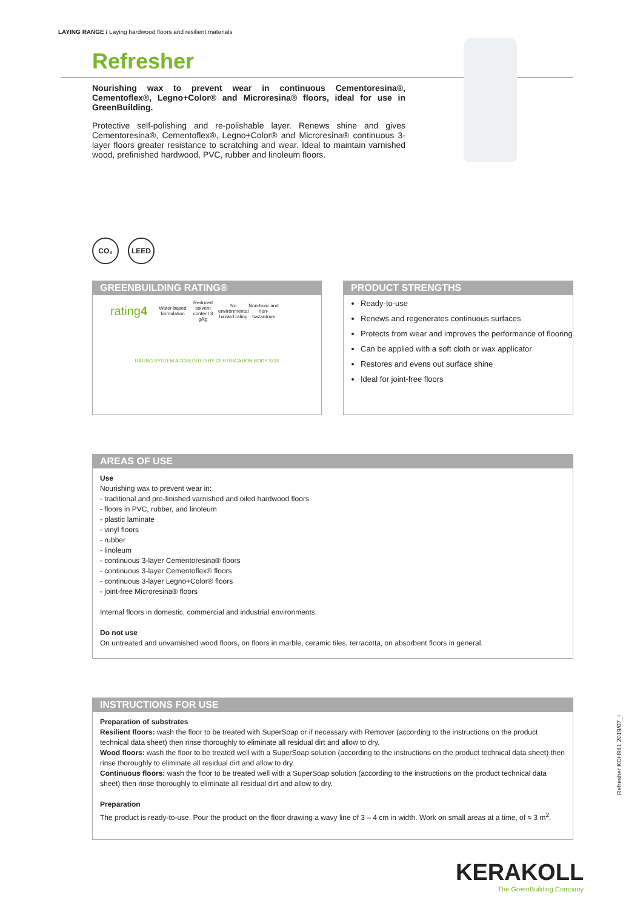LAYING RANGE / Laying hardwood floors and resilient materials
Refresher
Nourishing wax to prevent wear in continuous Cementoresina®, Cementoflex®, Legno+Color® and Microresina® floors, ideal for use in GreenBuilding.
Protective self-polishing and re-polishable layer. Renews shine and gives Cementoresina®, Cementoflex®, Legno+Color® and Microresina® continuous 3-layer floors greater resistance to scratching and wear. Ideal to maintain varnished wood, prefinished hardwood, PVC, rubber and linoleum floors.
CO₂ LEED
GREENBUILDING RATING®
rating4
Water-based formulation
Reduced solvent content 3 g/kg
No environmental hazard rating
Non-toxic and non-hazardous
RATING SYSTEM ACCREDITED BY CERTIFICATION BODY SGS
PRODUCT STRENGTHS
Ready-to-use
Renews and regenerates continuous surfaces
Protects from wear and improves the performance of flooring
Can be applied with a soft cloth or wax applicator
Restores and evens out surface shine
Ideal for joint-free floors
AREAS OF USE
Use
Nourishing wax to prevent wear in:
- traditional and pre-finished varnished and oiled hardwood floors
- floors in PVC, rubber, and linoleum
- plastic laminate
- vinyl floors
- rubber
- linoleum
- continuous 3-layer Cementoresina® floors
- continuous 3-layer Cementoflex® floors
- continuous 3-layer Legno+Color® floors
- joint-free Microresina® floors
Internal floors in domestic, commercial and industrial environments.
Do not use
On untreated and unvarnished wood floors, on floors in marble, ceramic tiles, terracotta, on absorbent floors in general.
INSTRUCTIONS FOR USE
Preparation of substrates
Resilient floors: wash the floor to be treated with SuperSoap or if necessary with Remover (according to the instructions on the product technical data sheet) then rinse thoroughly to eliminate all residual dirt and allow to dry.
Wood floors: wash the floor to be treated well with a SuperSoap solution (according to the instructions on the product technical data sheet) then rinse thoroughly to eliminate all residual dirt and allow to dry.
Continuous floors: wash the floor to be treated well with a SuperSoap solution (according to the instructions on the product technical data sheet) then rinse thoroughly to eliminate all residual dirt and allow to dry.
Preparation
The product is ready-to-use. Pour the product on the floor drawing a wavy line of 3 – 4 cm in width. Work on small areas at a time, of ≈ 3 m<sup>2</sup>.
Refresher KDH941 2019/07_I
KERAKOLL
The GreenBuilding Company